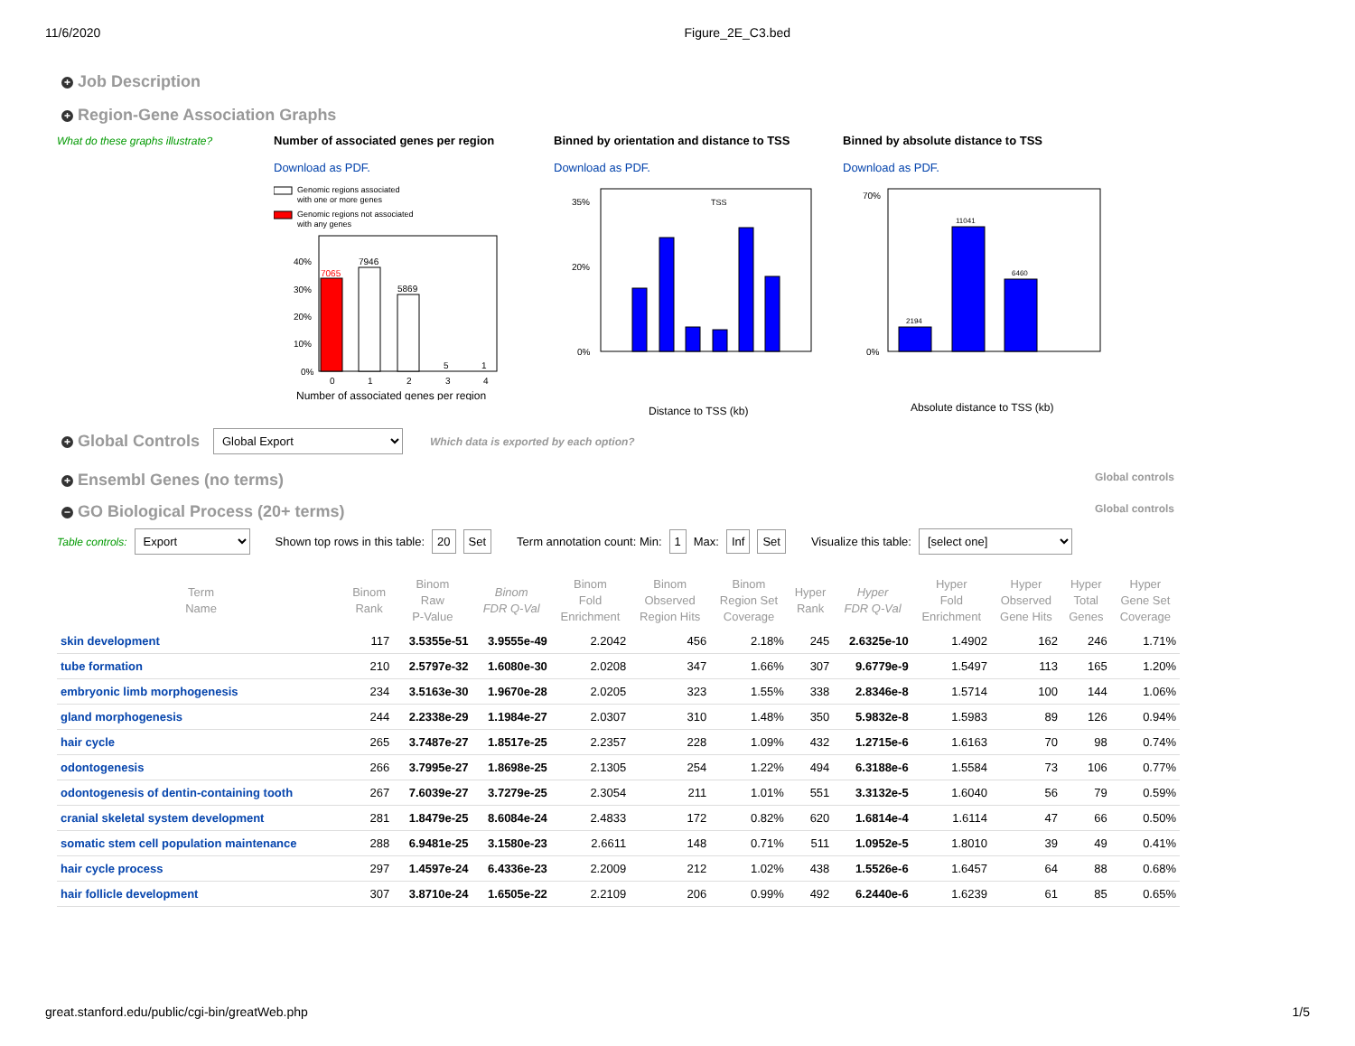11/6/2020 Figure_2E_C3.bed
+ Job Description
+ Region-Gene Association Graphs
What do these graphs illustrate?
Number of associated genes per region
Download as PDF.
Genomic regions associated
with one or more genes
Genomic regions not associated
with any genes
7065
7946
5869
5
1
40%
30%
20%
10%
0%
0
1
2
3
4
Number of associated genes per region
Binned by orientation and distance to TSS
Download as PDF.
35%
20%
0%
Distance to TSS (kb)
TSS
Binned by absolute distance to TSS
Download as PDF.
2194
11041
6460
70%
0%
Absolute distance to TSS (kb)
+ Global Controls
Global Export Which data is exported by each option?
+ Ensembl Genes (no terms)
Global controls
− GO Biological Process (20+ terms)
Global controls
Table controls: Export Shown top rows in this table: 20 Set Term annotation count: Min: 1 Max: Inf Set Visualize this table: [select one]
| Term Name | Binom Rank | Binom Raw P-Value | Binom FDR Q-Val | Binom Fold Enrichment | Binom Observed Region Hits | Binom Region Set Coverage | Hyper Rank | Hyper FDR Q-Val | Hyper Fold Enrichment | Hyper Observed Gene Hits | Hyper Total Genes | Hyper Gene Set Coverage |
| --- | --- | --- | --- | --- | --- | --- | --- | --- | --- | --- | --- | --- |
| skin development | 117 | 3.5355e-51 | 3.9555e-49 | 2.2042 | 456 | 2.18% | 245 | 2.6325e-10 | 1.4902 | 162 | 246 | 1.71% |
| tube formation | 210 | 2.5797e-32 | 1.6080e-30 | 2.0208 | 347 | 1.66% | 307 | 9.6779e-9 | 1.5497 | 113 | 165 | 1.20% |
| embryonic limb morphogenesis | 234 | 3.5163e-30 | 1.9670e-28 | 2.0205 | 323 | 1.55% | 338 | 2.8346e-8 | 1.5714 | 100 | 144 | 1.06% |
| gland morphogenesis | 244 | 2.2338e-29 | 1.1984e-27 | 2.0307 | 310 | 1.48% | 350 | 5.9832e-8 | 1.5983 | 89 | 126 | 0.94% |
| hair cycle | 265 | 3.7487e-27 | 1.8517e-25 | 2.2357 | 228 | 1.09% | 432 | 1.2715e-6 | 1.6163 | 70 | 98 | 0.74% |
| odontogenesis | 266 | 3.7995e-27 | 1.8698e-25 | 2.1305 | 254 | 1.22% | 494 | 6.3188e-6 | 1.5584 | 73 | 106 | 0.77% |
| odontogenesis of dentin-containing tooth | 267 | 7.6039e-27 | 3.7279e-25 | 2.3054 | 211 | 1.01% | 551 | 3.3132e-5 | 1.6040 | 56 | 79 | 0.59% |
| cranial skeletal system development | 281 | 1.8479e-25 | 8.6084e-24 | 2.4833 | 172 | 0.82% | 620 | 1.6814e-4 | 1.6114 | 47 | 66 | 0.50% |
| somatic stem cell population maintenance | 288 | 6.9481e-25 | 3.1580e-23 | 2.6611 | 148 | 0.71% | 511 | 1.0952e-5 | 1.8010 | 39 | 49 | 0.41% |
| hair cycle process | 297 | 1.4597e-24 | 6.4336e-23 | 2.2009 | 212 | 1.02% | 438 | 1.5526e-6 | 1.6457 | 64 | 88 | 0.68% |
| hair follicle development | 307 | 3.8710e-24 | 1.6505e-22 | 2.2109 | 206 | 0.99% | 492 | 6.2440e-6 | 1.6239 | 61 | 85 | 0.65% |
great.stanford.edu/public/cgi-bin/greatWeb.php 1/5